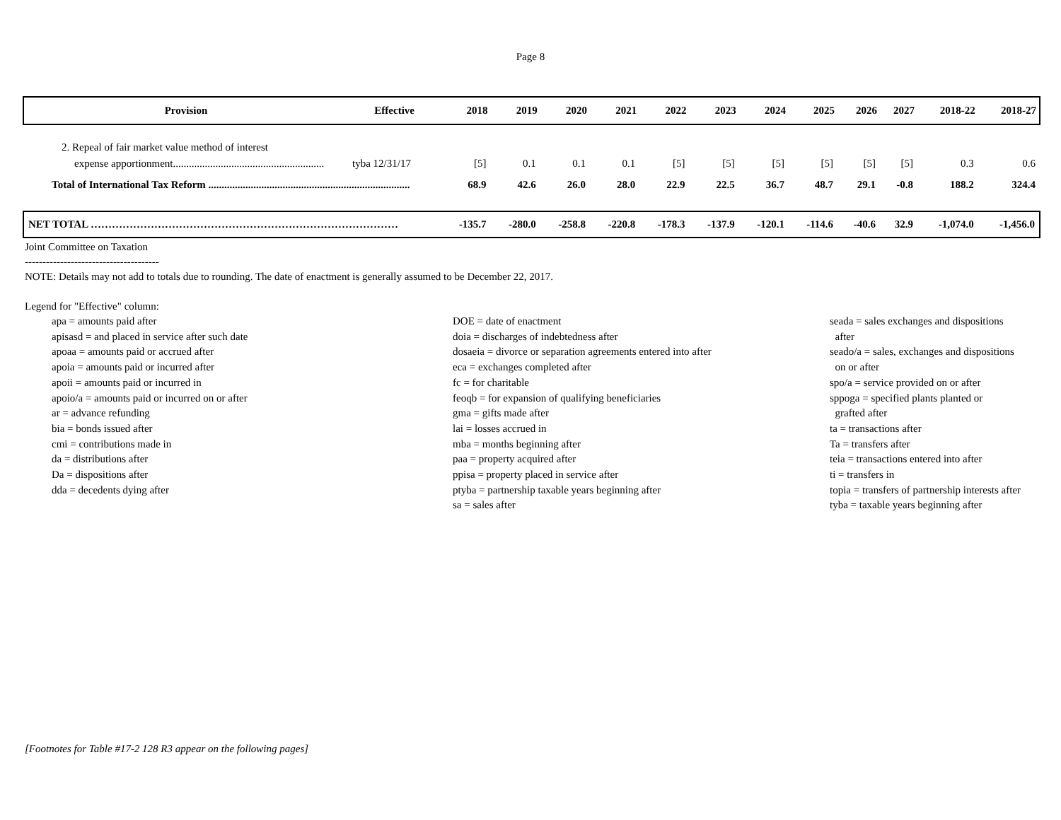Page 8
| Provision | Effective | 2018 | 2019 | 2020 | 2021 | 2022 | 2023 | 2024 | 2025 | 2026 | 2027 | 2018-22 | 2018-27 |
| --- | --- | --- | --- | --- | --- | --- | --- | --- | --- | --- | --- | --- | --- |
| 2. Repeal of fair market value method of interest | | | | | | | | | | | | | |
| expense apportionment......................................................... | tyba 12/31/17 | [5] | 0.1 | 0.1 | 0.1 | [5] | [5] | [5] | [5] | [5] | [5] | 0.3 | 0.6 |
| Total of International Tax Reform ............................................................................ | | 68.9 | 42.6 | 26.0 | 28.0 | 22.9 | 22.5 | 36.7 | 48.7 | 29.1 | -0.8 | 188.2 | 324.4 |
| NET TOTAL …………………………………………………………………………… | | -135.7 | -280.0 | -258.8 | -220.8 | -178.3 | -137.9 | -120.1 | -114.6 | -40.6 | 32.9 | -1,074.0 | -1,456.0 |
Joint Committee on Taxation
--------------------------------------
NOTE: Details may not add to totals due to rounding. The date of enactment is generally assumed to be December 22, 2017.
Legend for "Effective" column:
apa = amounts paid after
apisasd = and placed in service after such date
apoaa = amounts paid or accrued after
apoia = amounts paid or incurred after
apoii = amounts paid or incurred in
apoio/a = amounts paid or incurred on or after
ar = advance refunding
bia = bonds issued after
cmi = contributions made in
da = distributions after
Da = dispositions after
dda = decedents dying after
DOE = date of enactment
doia = discharges of indebtedness after
dosaeia = divorce or separation agreements entered into after
eca = exchanges completed after
fc = for charitable
feoqb = for expansion of qualifying beneficiaries
gma = gifts made after
lai = losses accrued in
mba = months beginning after
paa = property acquired after
ppisa = property placed in service after
ptyba = partnership taxable years beginning after
sa = sales after
seada = sales exchanges and dispositions
after
seado/a = sales, exchanges and dispositions
on or after
spo/a = service provided on or after
sppoga = specified plants planted or
grafted after
ta = transactions after
Ta = transfers after
teia = transactions entered into after
ti = transfers in
topia = transfers of partnership interests after
tyba = taxable years beginning after
[Footnotes for Table #17-2 128 R3 appear on the following pages]